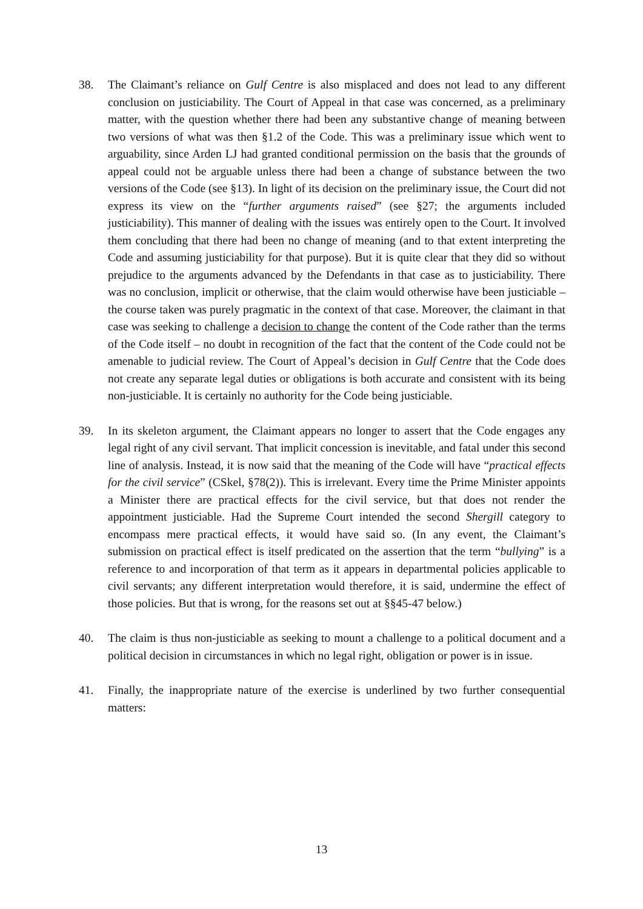38. The Claimant’s reliance on Gulf Centre is also misplaced and does not lead to any different conclusion on justiciability. The Court of Appeal in that case was concerned, as a preliminary matter, with the question whether there had been any substantive change of meaning between two versions of what was then §1.2 of the Code. This was a preliminary issue which went to arguability, since Arden LJ had granted conditional permission on the basis that the grounds of appeal could not be arguable unless there had been a change of substance between the two versions of the Code (see §13). In light of its decision on the preliminary issue, the Court did not express its view on the “further arguments raised” (see §27; the arguments included justiciability). This manner of dealing with the issues was entirely open to the Court. It involved them concluding that there had been no change of meaning (and to that extent interpreting the Code and assuming justiciability for that purpose). But it is quite clear that they did so without prejudice to the arguments advanced by the Defendants in that case as to justiciability. There was no conclusion, implicit or otherwise, that the claim would otherwise have been justiciable – the course taken was purely pragmatic in the context of that case. Moreover, the claimant in that case was seeking to challenge a decision to change the content of the Code rather than the terms of the Code itself – no doubt in recognition of the fact that the content of the Code could not be amenable to judicial review. The Court of Appeal’s decision in Gulf Centre that the Code does not create any separate legal duties or obligations is both accurate and consistent with its being non-justiciable. It is certainly no authority for the Code being justiciable.
39. In its skeleton argument, the Claimant appears no longer to assert that the Code engages any legal right of any civil servant. That implicit concession is inevitable, and fatal under this second line of analysis. Instead, it is now said that the meaning of the Code will have “practical effects for the civil service” (CSkel, §78(2)). This is irrelevant. Every time the Prime Minister appoints a Minister there are practical effects for the civil service, but that does not render the appointment justiciable. Had the Supreme Court intended the second Shergill category to encompass mere practical effects, it would have said so. (In any event, the Claimant’s submission on practical effect is itself predicated on the assertion that the term “bullying” is a reference to and incorporation of that term as it appears in departmental policies applicable to civil servants; any different interpretation would therefore, it is said, undermine the effect of those policies. But that is wrong, for the reasons set out at §§45-47 below.)
40. The claim is thus non-justiciable as seeking to mount a challenge to a political document and a political decision in circumstances in which no legal right, obligation or power is in issue.
41. Finally, the inappropriate nature of the exercise is underlined by two further consequential matters:
13